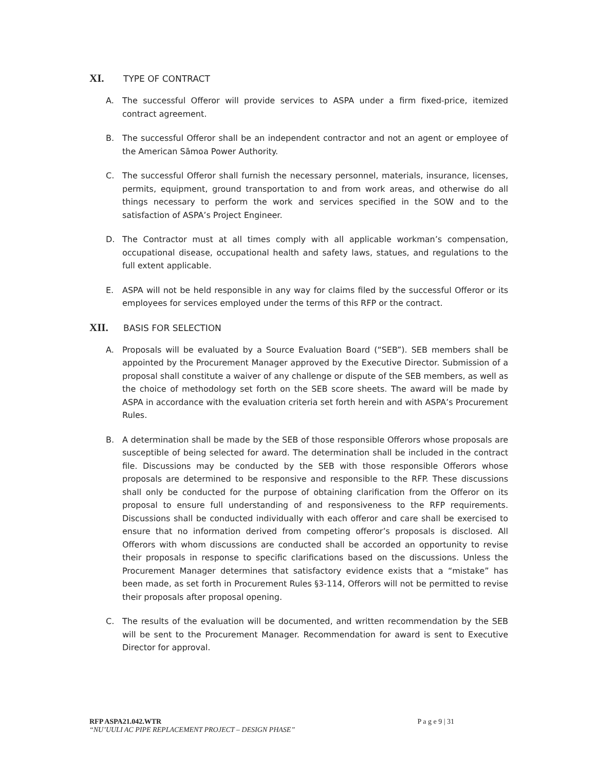XI. TYPE OF CONTRACT
A. The successful Offeror will provide services to ASPA under a firm fixed-price, itemized contract agreement.
B. The successful Offeror shall be an independent contractor and not an agent or employee of the American Sāmoa Power Authority.
C. The successful Offeror shall furnish the necessary personnel, materials, insurance, licenses, permits, equipment, ground transportation to and from work areas, and otherwise do all things necessary to perform the work and services specified in the SOW and to the satisfaction of ASPA’s Project Engineer.
D. The Contractor must at all times comply with all applicable workman’s compensation, occupational disease, occupational health and safety laws, statues, and regulations to the full extent applicable.
E. ASPA will not be held responsible in any way for claims filed by the successful Offeror or its employees for services employed under the terms of this RFP or the contract.
XII. BASIS FOR SELECTION
A. Proposals will be evaluated by a Source Evaluation Board (“SEB”). SEB members shall be appointed by the Procurement Manager approved by the Executive Director. Submission of a proposal shall constitute a waiver of any challenge or dispute of the SEB members, as well as the choice of methodology set forth on the SEB score sheets. The award will be made by ASPA in accordance with the evaluation criteria set forth herein and with ASPA’s Procurement Rules.
B. A determination shall be made by the SEB of those responsible Offerors whose proposals are susceptible of being selected for award. The determination shall be included in the contract file. Discussions may be conducted by the SEB with those responsible Offerors whose proposals are determined to be responsive and responsible to the RFP. These discussions shall only be conducted for the purpose of obtaining clarification from the Offeror on its proposal to ensure full understanding of and responsiveness to the RFP requirements. Discussions shall be conducted individually with each offeror and care shall be exercised to ensure that no information derived from competing offeror’s proposals is disclosed. All Offerors with whom discussions are conducted shall be accorded an opportunity to revise their proposals in response to specific clarifications based on the discussions. Unless the Procurement Manager determines that satisfactory evidence exists that a “mistake” has been made, as set forth in Procurement Rules §3-114, Offerors will not be permitted to revise their proposals after proposal opening.
C. The results of the evaluation will be documented, and written recommendation by the SEB will be sent to the Procurement Manager. Recommendation for award is sent to Executive Director for approval.
P a g e 9 | 31 RFP ASPA21.042.WTR
“NU’UULI AC PIPE REPLACEMENT PROJECT – DESIGN PHASE”